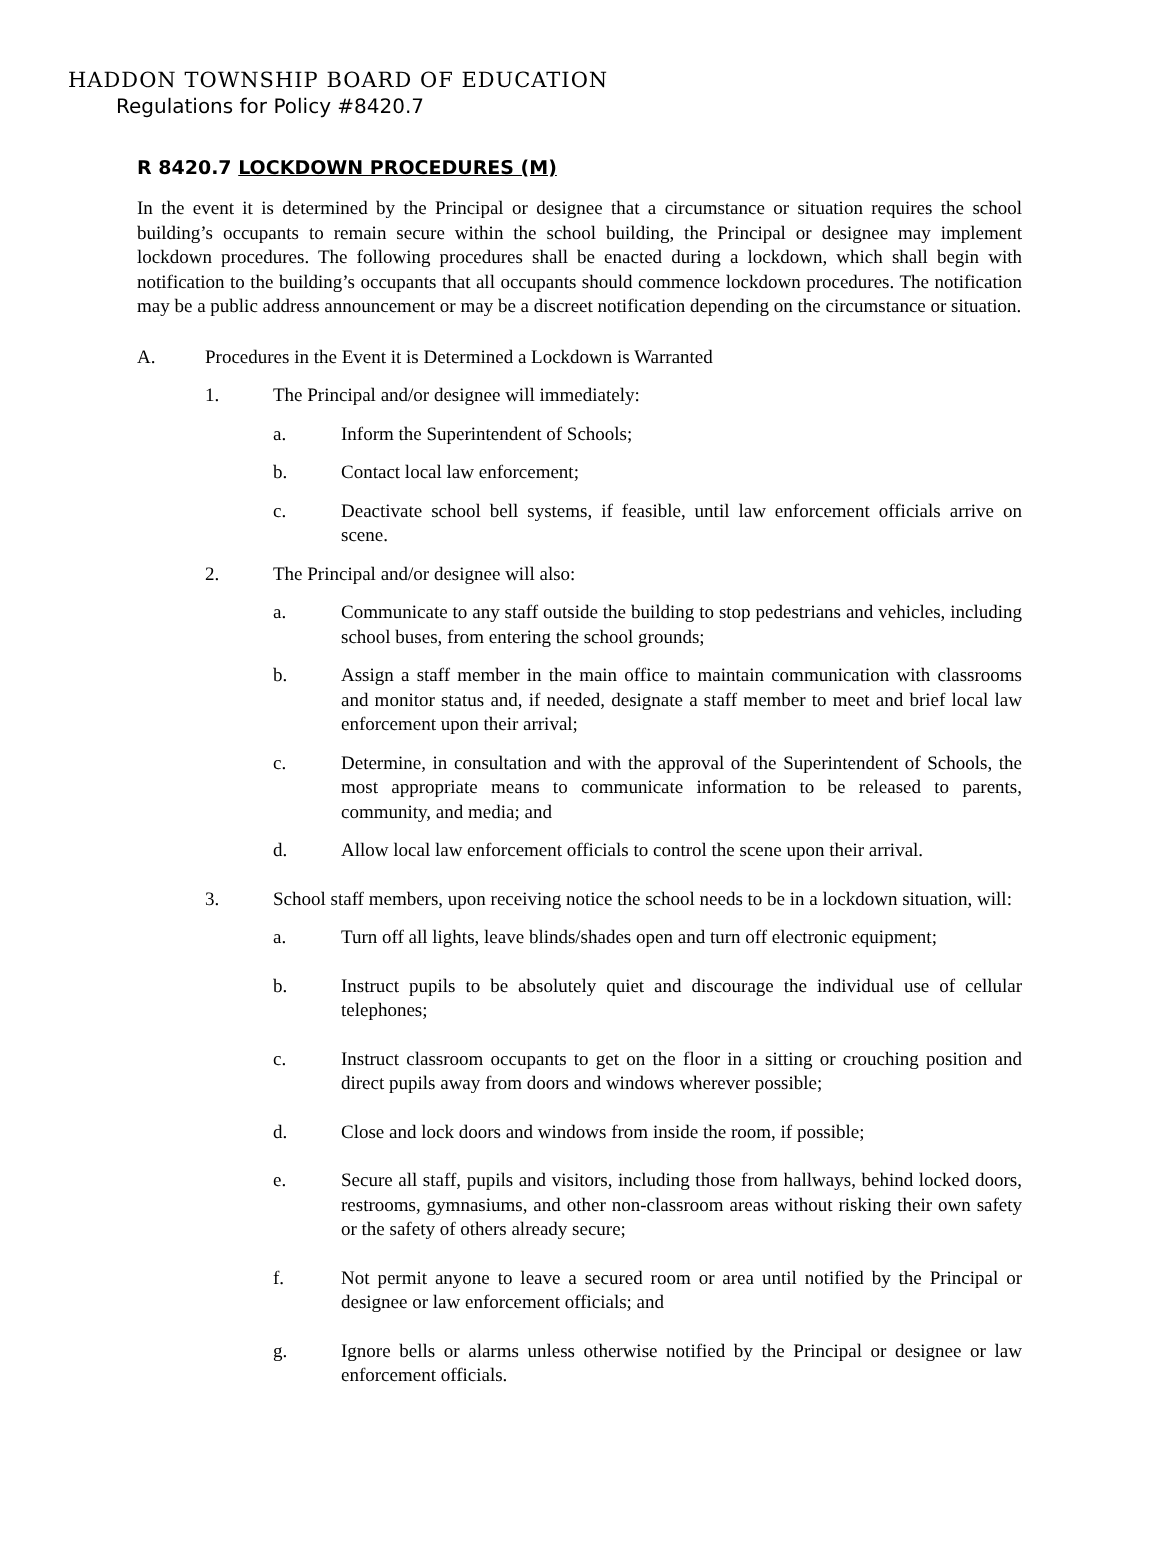HADDON TOWNSHIP BOARD OF EDUCATION
Regulations for Policy #8420.7
R 8420.7 LOCKDOWN PROCEDURES (M)
In the event it is determined by the Principal or designee that a circumstance or situation requires the school building’s occupants to remain secure within the school building, the Principal or designee may implement lockdown procedures. The following procedures shall be enacted during a lockdown, which shall begin with notification to the building’s occupants that all occupants should commence lockdown procedures. The notification may be a public address announcement or may be a discreet notification depending on the circumstance or situation.
A. Procedures in the Event it is Determined a Lockdown is Warranted
1. The Principal and/or designee will immediately:
a. Inform the Superintendent of Schools;
b. Contact local law enforcement;
c. Deactivate school bell systems, if feasible, until law enforcement officials arrive on scene.
2. The Principal and/or designee will also:
a. Communicate to any staff outside the building to stop pedestrians and vehicles, including school buses, from entering the school grounds;
b. Assign a staff member in the main office to maintain communication with classrooms and monitor status and, if needed, designate a staff member to meet and brief local law enforcement upon their arrival;
c. Determine, in consultation and with the approval of the Superintendent of Schools, the most appropriate means to communicate information to be released to parents, community, and media; and
d. Allow local law enforcement officials to control the scene upon their arrival.
3. School staff members, upon receiving notice the school needs to be in a lockdown situation, will:
a. Turn off all lights, leave blinds/shades open and turn off electronic equipment;
b. Instruct pupils to be absolutely quiet and discourage the individual use of cellular telephones;
c. Instruct classroom occupants to get on the floor in a sitting or crouching position and direct pupils away from doors and windows wherever possible;
d. Close and lock doors and windows from inside the room, if possible;
e. Secure all staff, pupils and visitors, including those from hallways, behind locked doors, restrooms, gymnasiums, and other non-classroom areas without risking their own safety or the safety of others already secure;
f. Not permit anyone to leave a secured room or area until notified by the Principal or designee or law enforcement officials; and
g. Ignore bells or alarms unless otherwise notified by the Principal or designee or law enforcement officials.